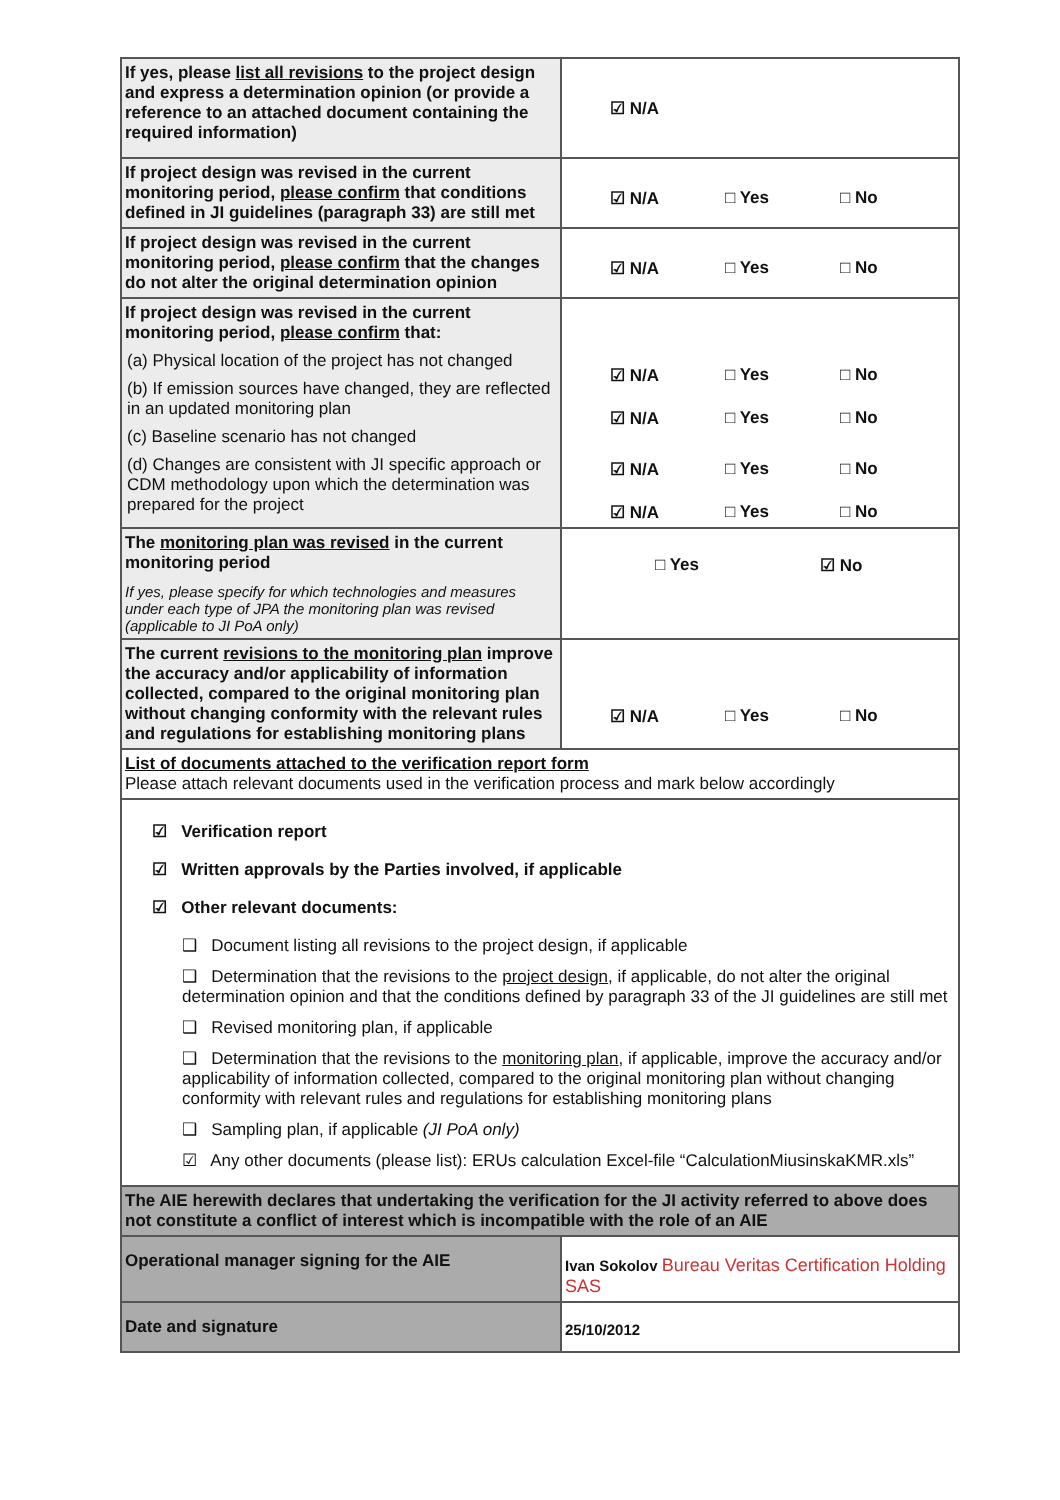| If yes, please list all revisions to the project design and express a determination opinion (or provide a reference to an attached document containing the required information) | ☑ N/A |
| If project design was revised in the current monitoring period, please confirm that conditions defined in JI guidelines (paragraph 33) are still met | ☑ N/A □ Yes □ No |
| If project design was revised in the current monitoring period, please confirm that the changes do not alter the original determination opinion | ☑ N/A □ Yes □ No |
| If project design was revised in the current monitoring period, please confirm that: (a) Physical location of the project has not changed (b) If emission sources have changed, they are reflected in an updated monitoring plan (c) Baseline scenario has not changed (d) Changes are consistent with JI specific approach or CDM methodology upon which the determination was prepared for the project | ☑ N/A □ Yes □ No ☑ N/A □ Yes □ No ☑ N/A □ Yes □ No ☑ N/A □ Yes □ No |
| The monitoring plan was revised in the current monitoring period If yes, please specify for which technologies and measures under each type of JPA the monitoring plan was revised (applicable to JI PoA only) | □ Yes ☑ No |
| The current revisions to the monitoring plan improve the accuracy and/or applicability of information collected, compared to the original monitoring plan without changing conformity with the relevant rules and regulations for establishing monitoring plans | ☑ N/A □ Yes □ No |
| List of documents attached to the verification report form Please attach relevant documents used in the verification process and mark below accordingly | |
| ☑ Verification report ☑ Written approvals by the Parties involved, if applicable ☑ Other relevant documents: ❑ Document listing all revisions to the project design, if applicable ❑ Determination that the revisions to the project design , if applicable, do not alter the original determination opinion and that the conditions defined by paragraph 33 of the JI guidelines are still met ❑ Revised monitoring plan, if applicable ❑ Determination that the revisions to the monitoring plan , if applicable, improve the accuracy and/or applicability of information collected, compared to the original monitoring plan without changing conformity with relevant rules and regulations for establishing monitoring plans ❑ Sampling plan, if applicable (JI PoA only) ☑ Any other documents (please list): ERUs calculation Excel-file “CalculationMiusinskaKMR.xls” | |
| The AIE herewith declares that undertaking the verification for the JI activity referred to above does not constitute a conflict of interest which is incompatible with the role of an AIE | |
| Operational manager signing for the AIE | Ivan Sokolov Bureau Veritas Certification Holding SAS |
| Date and signature | 25/10/2012 |